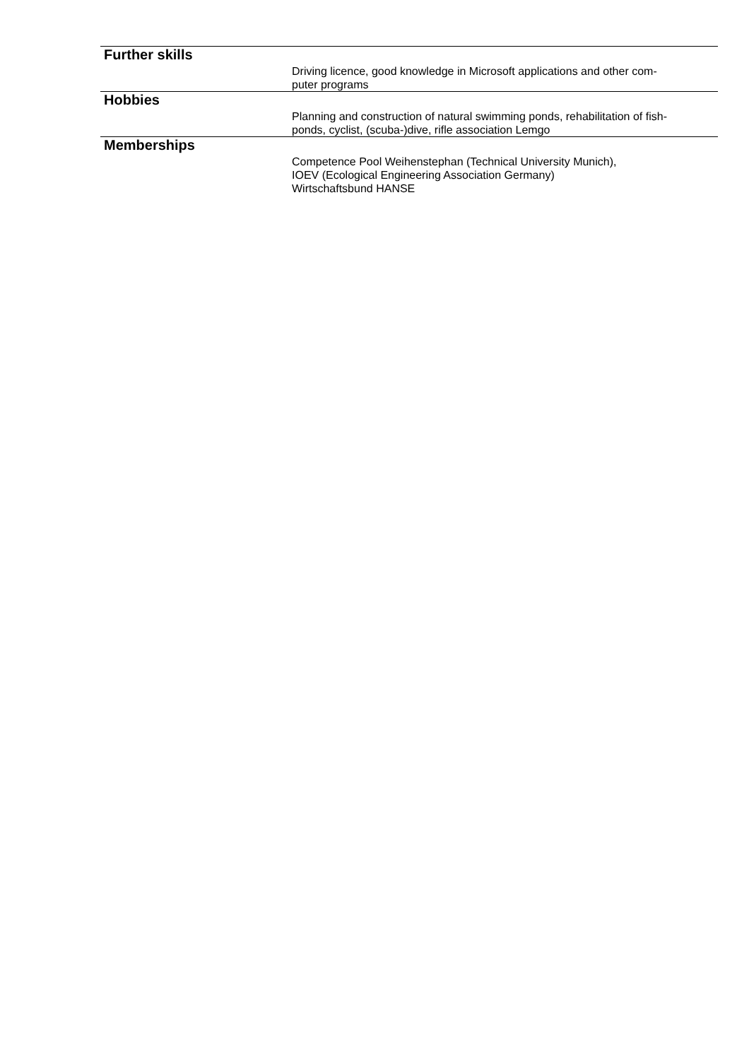Further skills
Driving licence, good knowledge in Microsoft applications and other com-
puter programs
Hobbies
Planning and construction of natural swimming ponds, rehabilitation of fish-
ponds, cyclist, (scuba-)dive, rifle association Lemgo
Memberships
Competence Pool Weihenstephan (Technical University Munich),
IOEV (Ecological Engineering Association Germany)
Wirtschaftsbund HANSE